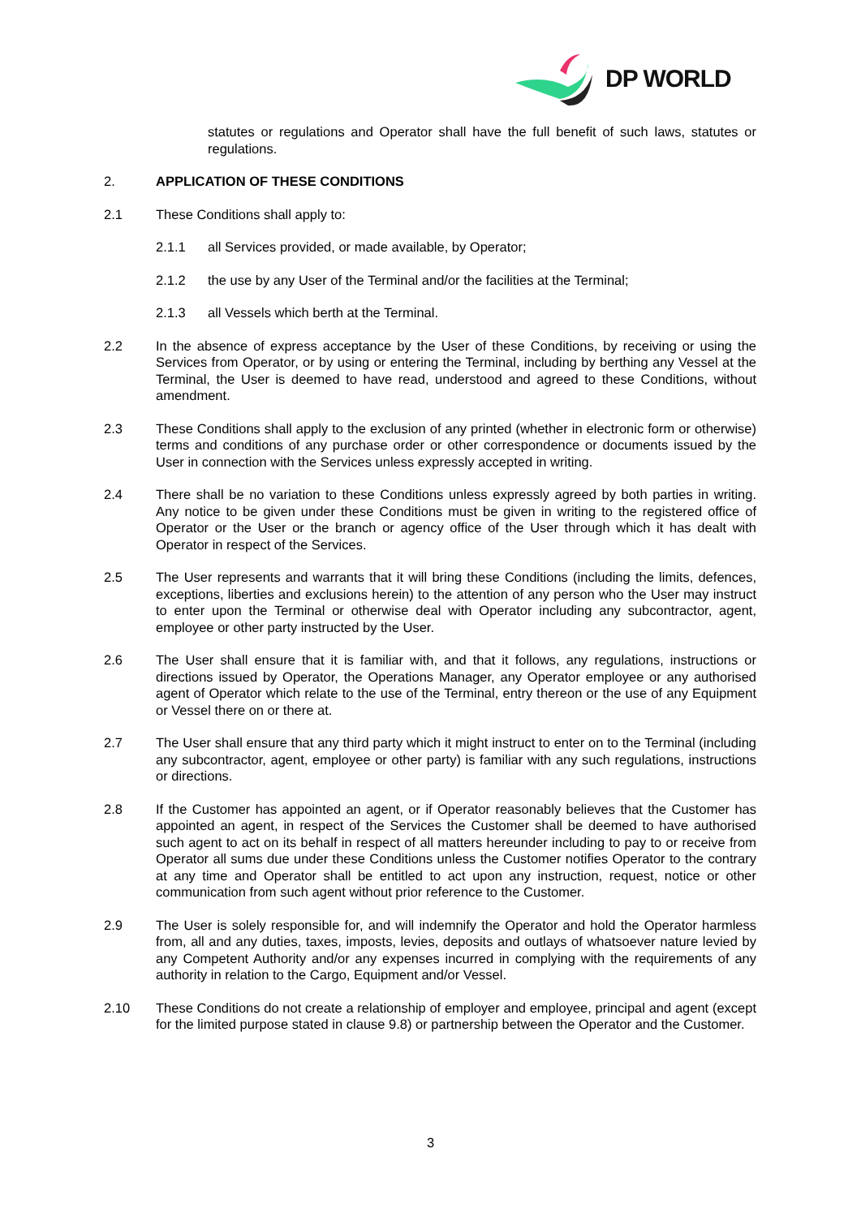DP WORLD
statutes or regulations and Operator shall have the full benefit of such laws, statutes or regulations.
2. APPLICATION OF THESE CONDITIONS
2.1 These Conditions shall apply to:
2.1.1 all Services provided, or made available, by Operator;
2.1.2 the use by any User of the Terminal and/or the facilities at the Terminal;
2.1.3 all Vessels which berth at the Terminal.
2.2 In the absence of express acceptance by the User of these Conditions, by receiving or using the Services from Operator, or by using or entering the Terminal, including by berthing any Vessel at the Terminal, the User is deemed to have read, understood and agreed to these Conditions, without amendment.
2.3 These Conditions shall apply to the exclusion of any printed (whether in electronic form or otherwise) terms and conditions of any purchase order or other correspondence or documents issued by the User in connection with the Services unless expressly accepted in writing.
2.4 There shall be no variation to these Conditions unless expressly agreed by both parties in writing. Any notice to be given under these Conditions must be given in writing to the registered office of Operator or the User or the branch or agency office of the User through which it has dealt with Operator in respect of the Services.
2.5 The User represents and warrants that it will bring these Conditions (including the limits, defences, exceptions, liberties and exclusions herein) to the attention of any person who the User may instruct to enter upon the Terminal or otherwise deal with Operator including any subcontractor, agent, employee or other party instructed by the User.
2.6 The User shall ensure that it is familiar with, and that it follows, any regulations, instructions or directions issued by Operator, the Operations Manager, any Operator employee or any authorised agent of Operator which relate to the use of the Terminal, entry thereon or the use of any Equipment or Vessel there on or there at.
2.7 The User shall ensure that any third party which it might instruct to enter on to the Terminal (including any subcontractor, agent, employee or other party) is familiar with any such regulations, instructions or directions.
2.8 If the Customer has appointed an agent, or if Operator reasonably believes that the Customer has appointed an agent, in respect of the Services the Customer shall be deemed to have authorised such agent to act on its behalf in respect of all matters hereunder including to pay to or receive from Operator all sums due under these Conditions unless the Customer notifies Operator to the contrary at any time and Operator shall be entitled to act upon any instruction, request, notice or other communication from such agent without prior reference to the Customer.
2.9 The User is solely responsible for, and will indemnify the Operator and hold the Operator harmless from, all and any duties, taxes, imposts, levies, deposits and outlays of whatsoever nature levied by any Competent Authority and/or any expenses incurred in complying with the requirements of any authority in relation to the Cargo, Equipment and/or Vessel.
2.10 These Conditions do not create a relationship of employer and employee, principal and agent (except for the limited purpose stated in clause 9.8) or partnership between the Operator and the Customer.
3